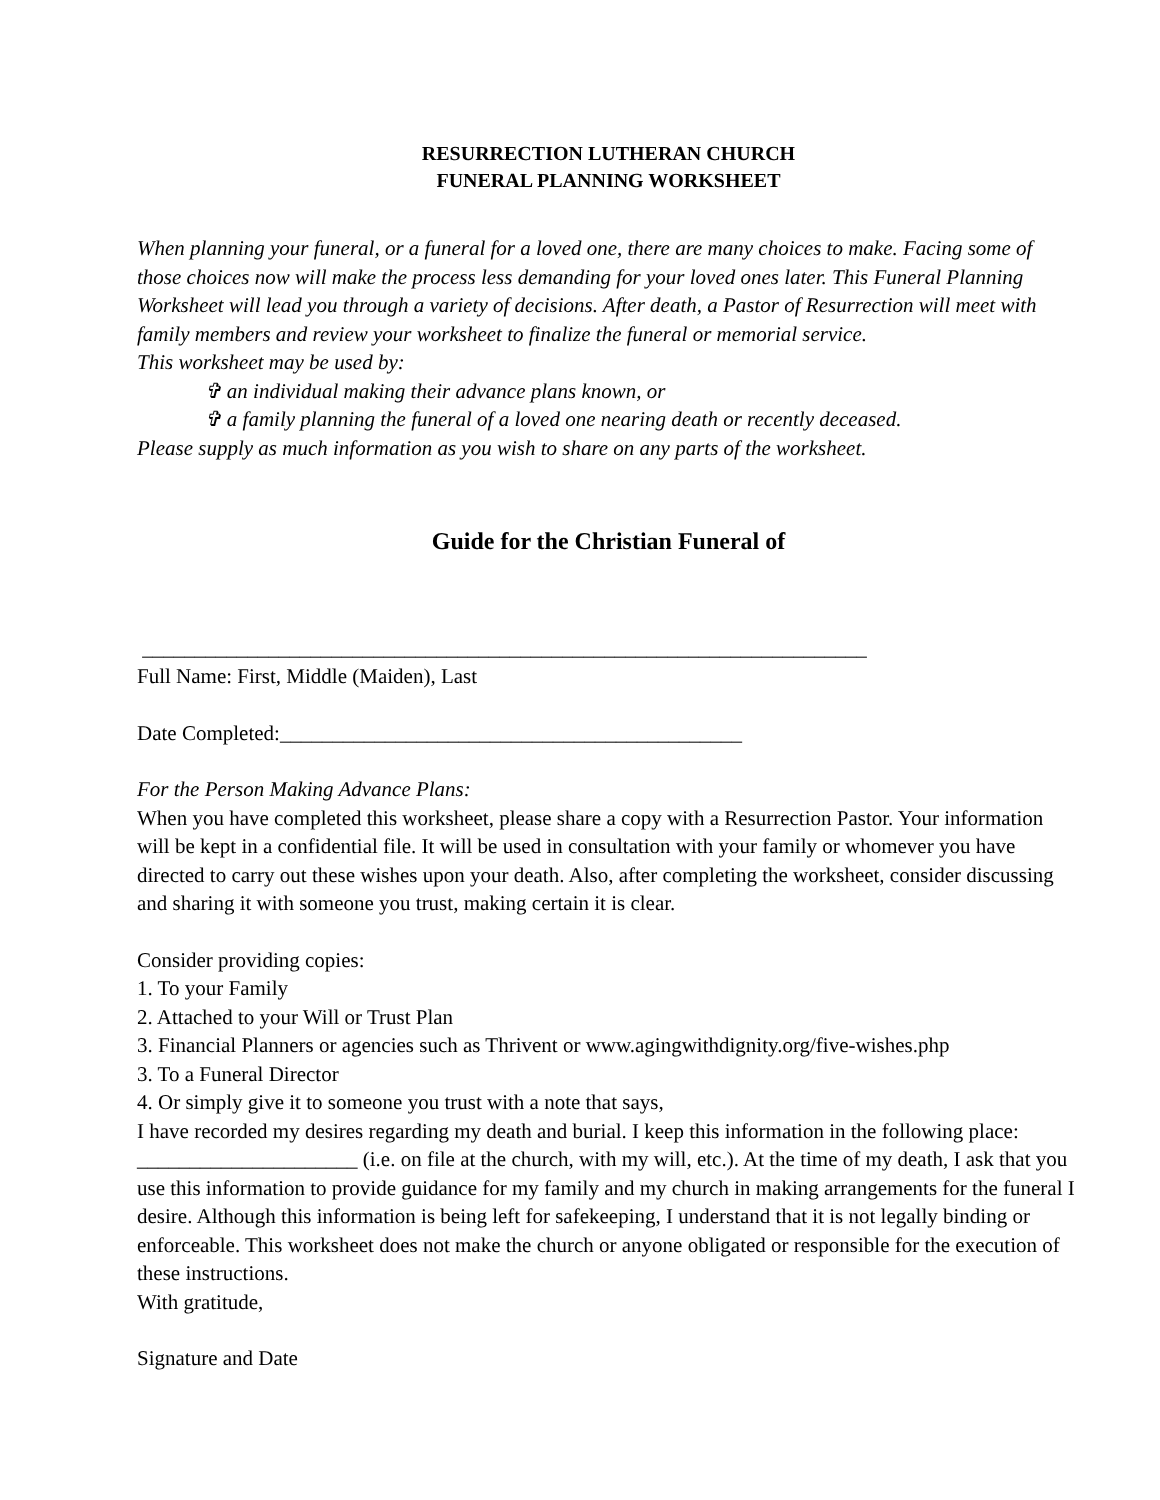RESURRECTION LUTHERAN CHURCH
FUNERAL PLANNING WORKSHEET
When planning your funeral, or a funeral for a loved one, there are many choices to make. Facing some of those choices now will make the process less demanding for your loved ones later. This Funeral Planning Worksheet will lead you through a variety of decisions. After death, a Pastor of Resurrection will meet with family members and review your worksheet to finalize the funeral or memorial service.
This worksheet may be used by:
✞ an individual making their advance plans known, or
✞ a family planning the funeral of a loved one nearing death or recently deceased.
Please supply as much information as you wish to share on any parts of the worksheet.
Guide for the Christian Funeral of
_____________________________________________________________________
Full Name: First, Middle (Maiden), Last
Date Completed:____________________________________________
For the Person Making Advance Plans:
When you have completed this worksheet, please share a copy with a Resurrection Pastor. Your information will be kept in a confidential file. It will be used in consultation with your family or whomever you have directed to carry out these wishes upon your death. Also, after completing the worksheet, consider discussing and sharing it with someone you trust, making certain it is clear.
Consider providing copies:
1. To your Family
2. Attached to your Will or Trust Plan
3. Financial Planners or agencies such as Thrivent or www.agingwithdignity.org/five-wishes.php
3. To a Funeral Director
4. Or simply give it to someone you trust with a note that says,
I have recorded my desires regarding my death and burial. I keep this information in the following place: _____________________ (i.e. on file at the church, with my will, etc.). At the time of my death, I ask that you use this information to provide guidance for my family and my church in making arrangements for the funeral I desire. Although this information is being left for safekeeping, I understand that it is not legally binding or enforceable. This worksheet does not make the church or anyone obligated or responsible for the execution of these instructions.
With gratitude,
Signature and Date